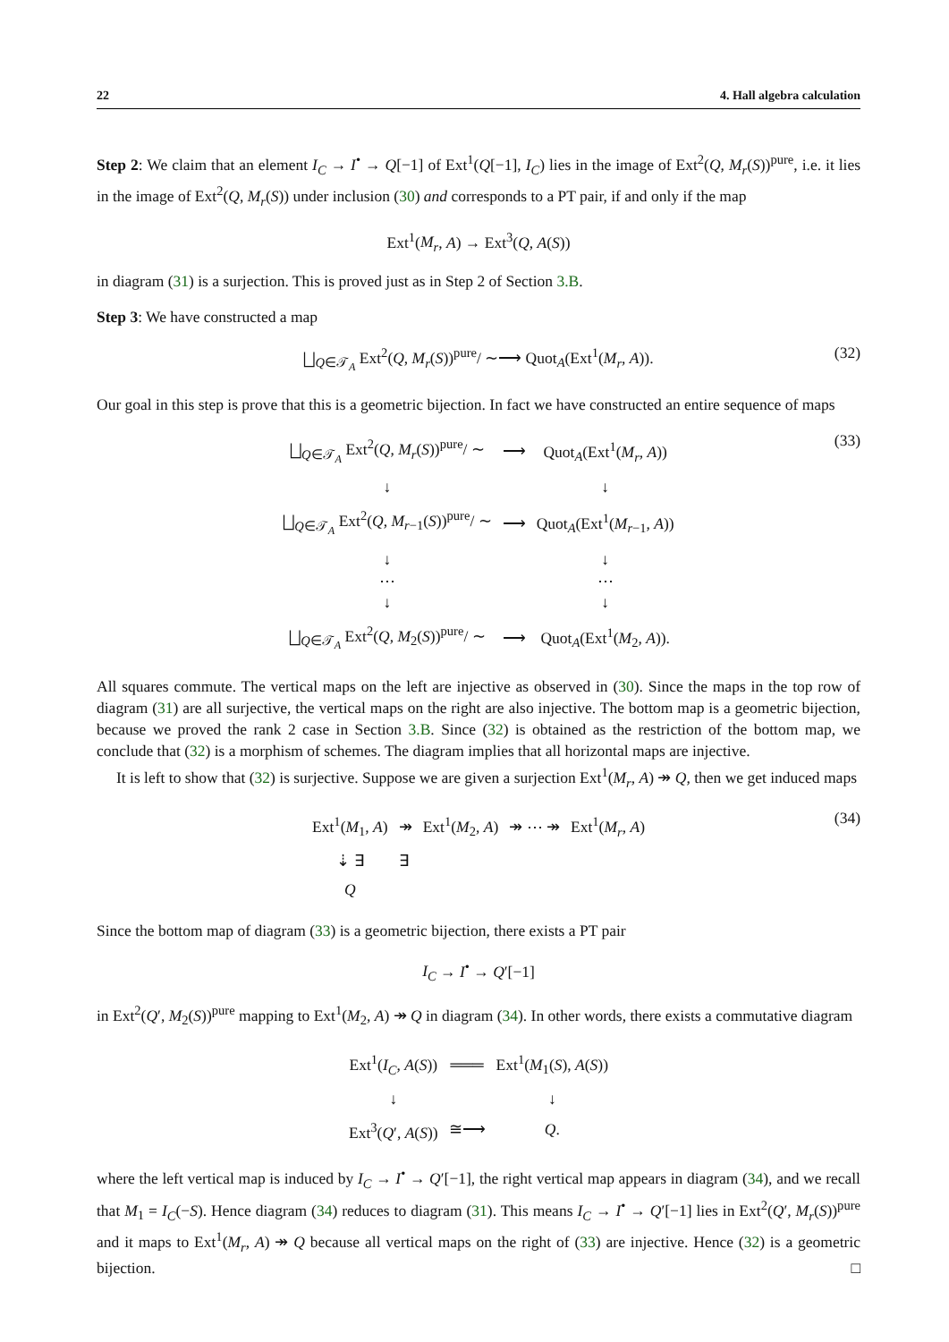22 4. Hall algebra calculation
Step 2: We claim that an element I<sub>C</sub> → I<sup>•</sup> → Q[−1] of Ext<sup>1</sup>(Q[−1], I<sub>C</sub>) lies in the image of Ext<sup>2</sup>(Q, M<sub>r</sub>(S))<sup>pure</sup>, i.e. it lies in the image of Ext<sup>2</sup>(Q, M<sub>r</sub>(S)) under inclusion (30) and corresponds to a PT pair, if and only if the map
Ext<sup>1</sup>(M<sub>r</sub>, A) → Ext<sup>3</sup>(Q, A(S))
in diagram (31) is a surjection. This is proved just as in Step 2 of Section 3.B.
Step 3: We have constructed a map
⨆<sub>Q∈𝒯<sub>A</sub></sub> Ext<sup>2</sup>(Q, M<sub>r</sub>(S))<sup>pure</sup>/ ∼⟶ Quot<sub>A</sub>(Ext<sup>1</sup>(M<sub>r</sub>, A)). (32)
Our goal in this step is prove that this is a geometric bijection. In fact we have constructed an entire sequence of maps
(33)
| ⨆<sub>Q∈𝒯<sub>A</sub></sub> Ext<sup>2</sup>( Q , M<sub>r</sub> ( S ))<sup>pure</sup>/ ∼ | ⟶ | Quot<sub>A</sub>(Ext<sup>1</sup>( M<sub>r</sub> , A )) |
| ↓ | | ↓ |
| ⨆<sub>Q∈𝒯<sub>A</sub></sub> Ext<sup>2</sup>( Q , M<sub>r−1</sub>( S ))<sup>pure</sup>/ ∼ | ⟶ | Quot<sub>A</sub>(Ext<sup>1</sup>( M<sub>r−1</sub>, A )) |
| ↓ ⋯ ↓ | | ↓ ⋯ ↓ |
| ⨆<sub>Q∈𝒯<sub>A</sub></sub> Ext<sup>2</sup>( Q , M<sub>2</sub>( S ))<sup>pure</sup>/ ∼ | ⟶ | Quot<sub>A</sub>(Ext<sup>1</sup>( M<sub>2</sub>, A )). |
All squares commute. The vertical maps on the left are injective as observed in (30). Since the maps in the top row of diagram (31) are all surjective, the vertical maps on the right are also injective. The bottom map is a geometric bijection, because we proved the rank 2 case in Section 3.B. Since (32) is obtained as the restriction of the bottom map, we conclude that (32) is a morphism of schemes. The diagram implies that all horizontal maps are injective.
It is left to show that (32) is surjective. Suppose we are given a surjection Ext<sup>1</sup>(M<sub>r</sub>, A) ↠ Q, then we get induced maps
(34)
| Ext<sup>1</sup>( M<sub>1</sub>, A ) | ↠ | Ext<sup>1</sup>( M<sub>2</sub>, A ) | ↠ ⋯ ↠ | Ext<sup>1</sup>( M<sub>r</sub> , A ) |
| ⇣ ∃ | ∃ | | | |
| Q | | | | |
Since the bottom map of diagram (33) is a geometric bijection, there exists a PT pair
I<sub>C</sub> → I<sup>•</sup> → Q′[−1]
in Ext<sup>2</sup>(Q′, M<sub>2</sub>(S))<sup>pure</sup> mapping to Ext<sup>1</sup>(M<sub>2</sub>, A) ↠ Q in diagram (34). In other words, there exists a commutative diagram
| Ext<sup>1</sup>( I<sub>C</sub> , A ( S )) | ═══ | Ext<sup>1</sup>( M<sub>1</sub>( S ), A ( S )) |
| ↓ | | ↓ |
| Ext<sup>3</sup>( Q ′, A ( S )) | ≅⟶ | Q . |
where the left vertical map is induced by I<sub>C</sub> → I<sup>•</sup> → Q′[−1], the right vertical map appears in diagram (34), and we recall that M<sub>1</sub> = I<sub>C</sub>(−S). Hence diagram (34) reduces to diagram (31). This means I<sub>C</sub> → I<sup>•</sup> → Q′[−1] lies in Ext<sup>2</sup>(Q′, M<sub>r</sub>(S))<sup>pure</sup> and it maps to Ext<sup>1</sup>(M<sub>r</sub>, A) ↠ Q because all vertical maps on the right of (33) are injective. Hence (32) is a geometric bijection. □